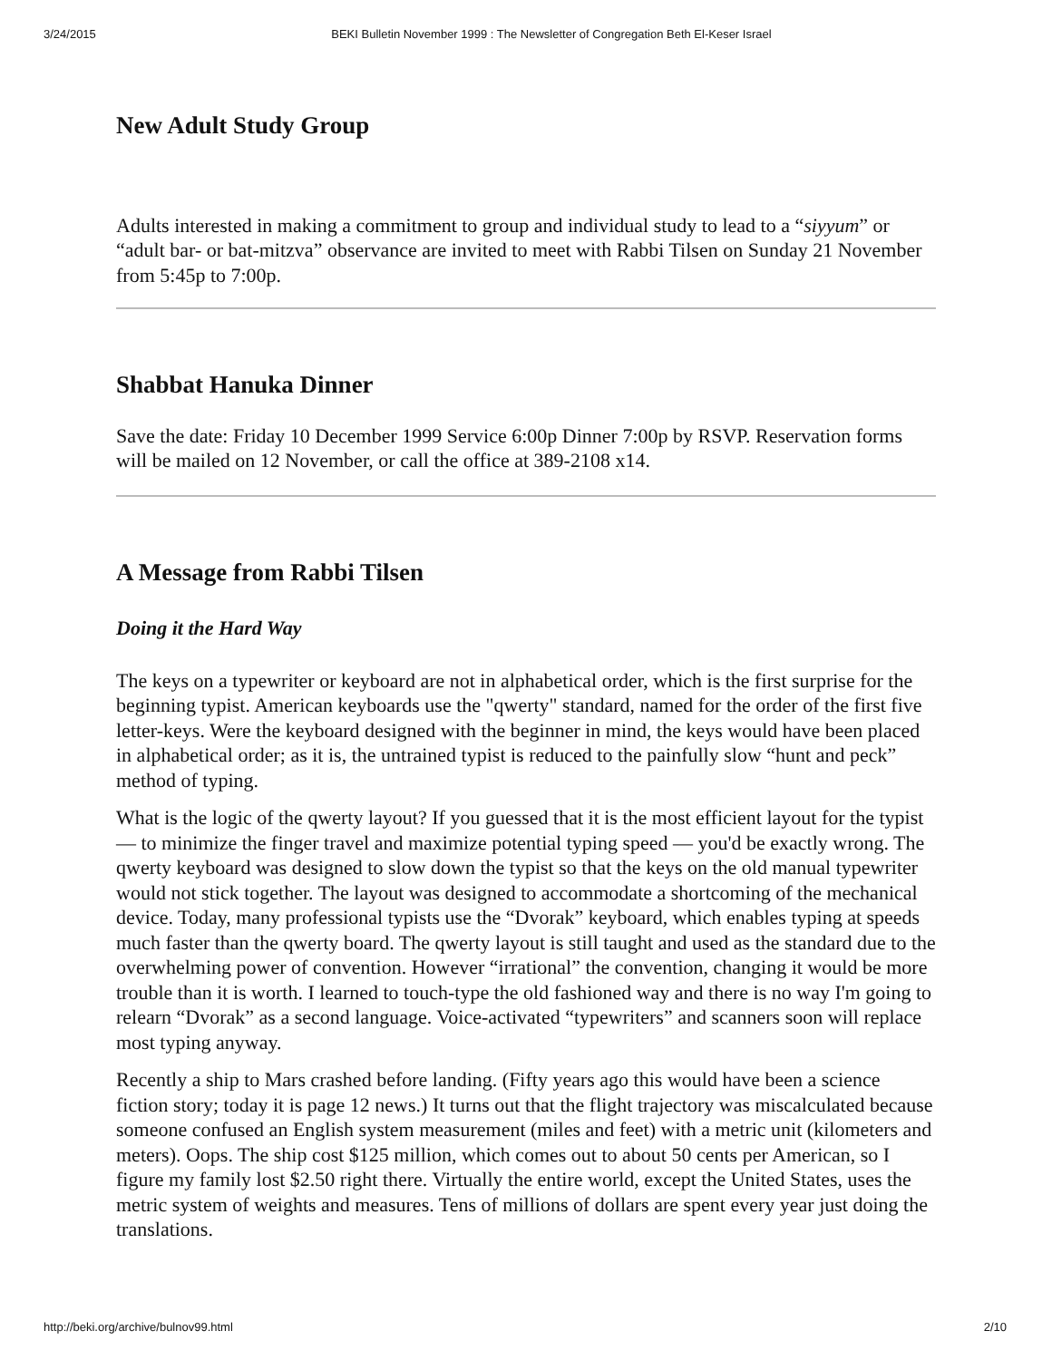3/24/2015 BEKI Bulletin November 1999 : The Newsletter of Congregation Beth El-Keser Israel
New Adult Study Group
Adults interested in making a commitment to group and individual study to lead to a “siyyum” or “adult bar- or bat-mitzva” observance are invited to meet with Rabbi Tilsen on Sunday 21 November from 5:45p to 7:00p.
Shabbat Hanuka Dinner
Save the date: Friday 10 December 1999 Service 6:00p Dinner 7:00p by RSVP. Reservation forms will be mailed on 12 November, or call the office at 389-2108 x14.
A Message from Rabbi Tilsen
Doing it the Hard Way
The keys on a typewriter or keyboard are not in alphabetical order, which is the first surprise for the beginning typist. American keyboards use the "qwerty" standard, named for the order of the first five letter-keys. Were the keyboard designed with the beginner in mind, the keys would have been placed in alphabetical order; as it is, the untrained typist is reduced to the painfully slow “hunt and peck” method of typing.
What is the logic of the qwerty layout? If you guessed that it is the most efficient layout for the typist — to minimize the finger travel and maximize potential typing speed — you'd be exactly wrong. The qwerty keyboard was designed to slow down the typist so that the keys on the old manual typewriter would not stick together. The layout was designed to accommodate a shortcoming of the mechanical device. Today, many professional typists use the “Dvorak” keyboard, which enables typing at speeds much faster than the qwerty board. The qwerty layout is still taught and used as the standard due to the overwhelming power of convention. However “irrational” the convention, changing it would be more trouble than it is worth. I learned to touch-type the old fashioned way and there is no way I'm going to relearn “Dvorak” as a second language. Voice-activated “typewriters” and scanners soon will replace most typing anyway.
Recently a ship to Mars crashed before landing. (Fifty years ago this would have been a science fiction story; today it is page 12 news.) It turns out that the flight trajectory was miscalculated because someone confused an English system measurement (miles and feet) with a metric unit (kilometers and meters). Oops. The ship cost $125 million, which comes out to about 50 cents per American, so I figure my family lost $2.50 right there. Virtually the entire world, except the United States, uses the metric system of weights and measures. Tens of millions of dollars are spent every year just doing the translations.
http://beki.org/archive/bulnov99.html 2/10